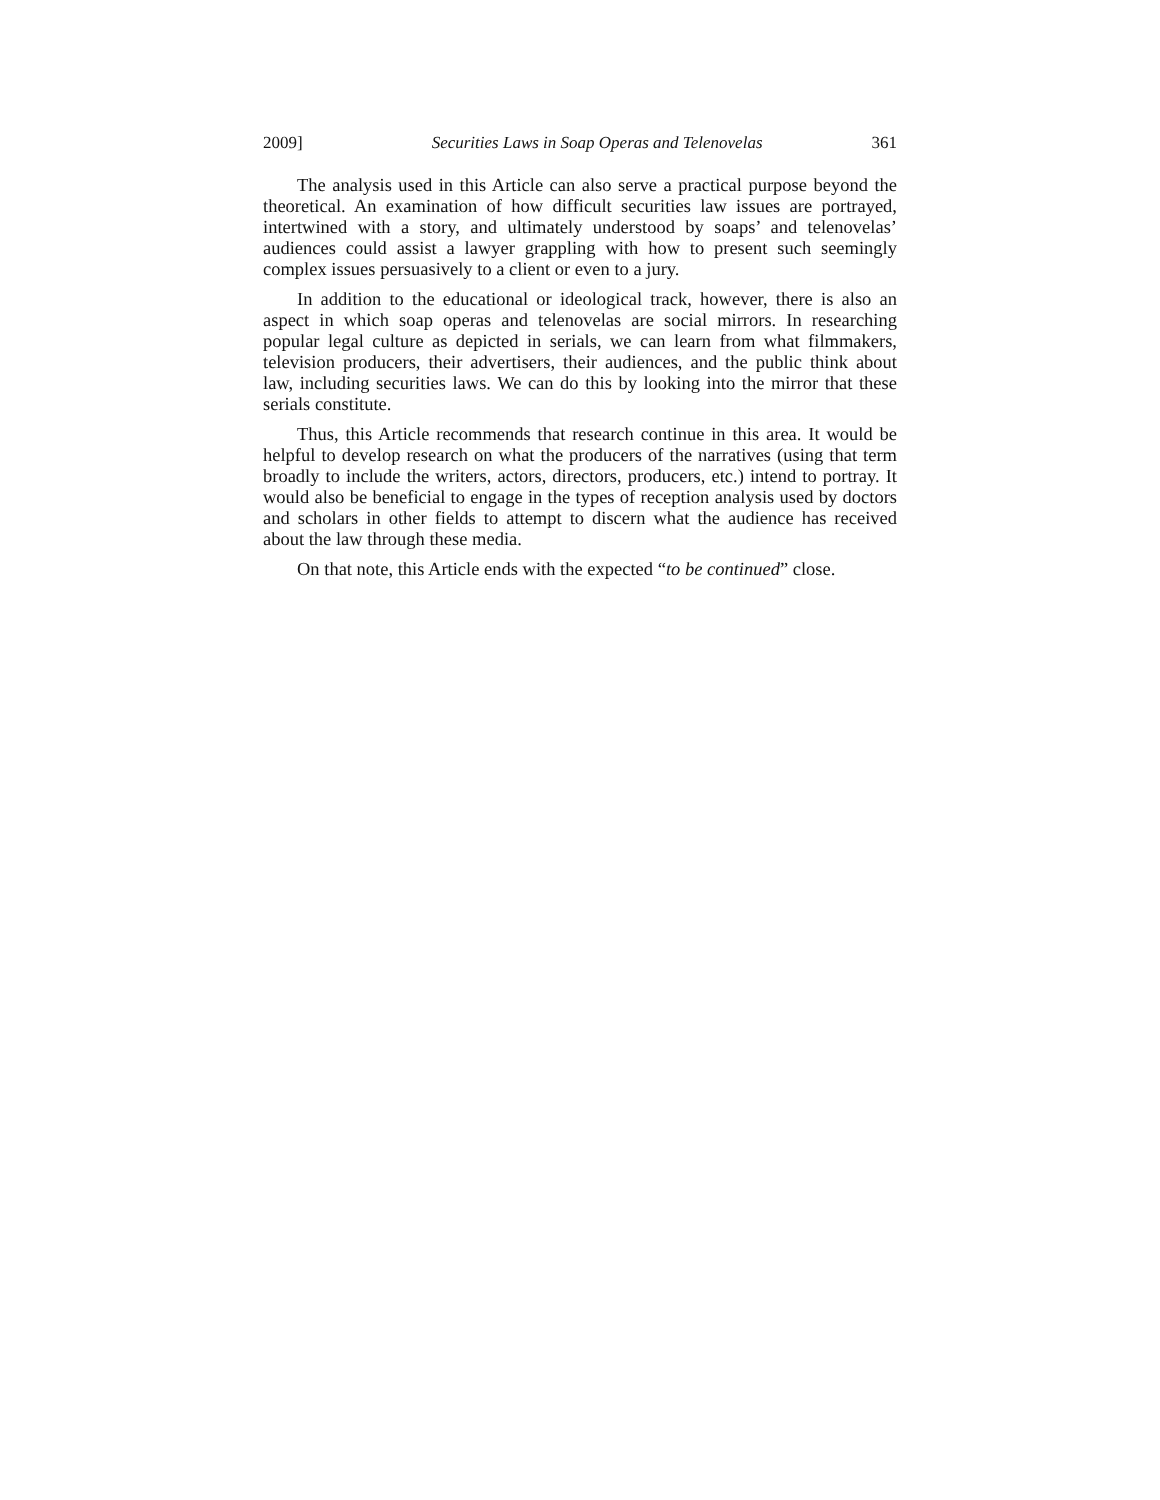2009] Securities Laws in Soap Operas and Telenovelas 361
The analysis used in this Article can also serve a practical purpose beyond the theoretical. An examination of how difficult securities law issues are portrayed, intertwined with a story, and ultimately understood by soaps’ and telenovelas’ audiences could assist a lawyer grappling with how to present such seemingly complex issues persuasively to a client or even to a jury.
In addition to the educational or ideological track, however, there is also an aspect in which soap operas and telenovelas are social mirrors. In researching popular legal culture as depicted in serials, we can learn from what filmmakers, television producers, their advertisers, their audiences, and the public think about law, including securities laws. We can do this by looking into the mirror that these serials constitute.
Thus, this Article recommends that research continue in this area. It would be helpful to develop research on what the producers of the narratives (using that term broadly to include the writers, actors, directors, producers, etc.) intend to portray. It would also be beneficial to engage in the types of reception analysis used by doctors and scholars in other fields to attempt to discern what the audience has received about the law through these media.
On that note, this Article ends with the expected “to be continued” close.